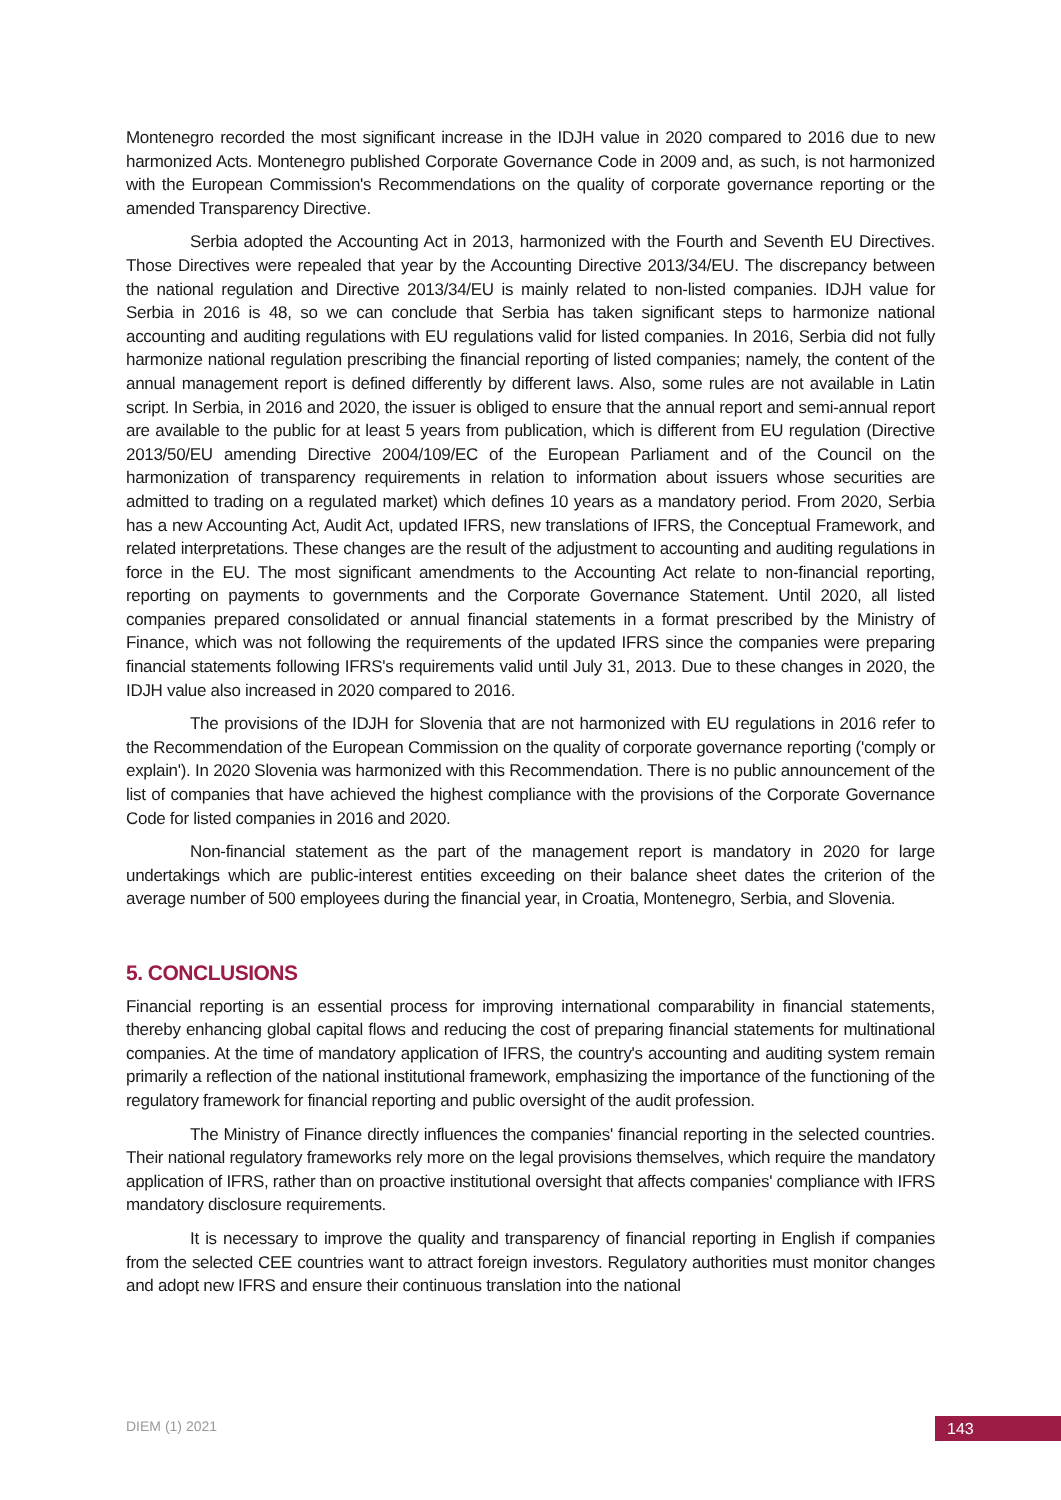Montenegro recorded the most significant increase in the IDJH value in 2020 compared to 2016 due to new harmonized Acts. Montenegro published Corporate Governance Code in 2009 and, as such, is not harmonized with the European Commission's Recommendations on the quality of corporate governance reporting or the amended Transparency Directive.
Serbia adopted the Accounting Act in 2013, harmonized with the Fourth and Seventh EU Directives. Those Directives were repealed that year by the Accounting Directive 2013/34/EU. The discrepancy between the national regulation and Directive 2013/34/EU is mainly related to non-listed companies. IDJH value for Serbia in 2016 is 48, so we can conclude that Serbia has taken significant steps to harmonize national accounting and auditing regulations with EU regulations valid for listed companies. In 2016, Serbia did not fully harmonize national regulation prescribing the financial reporting of listed companies; namely, the content of the annual management report is defined differently by different laws. Also, some rules are not available in Latin script. In Serbia, in 2016 and 2020, the issuer is obliged to ensure that the annual report and semi-annual report are available to the public for at least 5 years from publication, which is different from EU regulation (Directive 2013/50/EU amending Directive 2004/109/EC of the European Parliament and of the Council on the harmonization of transparency requirements in relation to information about issuers whose securities are admitted to trading on a regulated market) which defines 10 years as a mandatory period. From 2020, Serbia has a new Accounting Act, Audit Act, updated IFRS, new translations of IFRS, the Conceptual Framework, and related interpretations. These changes are the result of the adjustment to accounting and auditing regulations in force in the EU. The most significant amendments to the Accounting Act relate to non-financial reporting, reporting on payments to governments and the Corporate Governance Statement. Until 2020, all listed companies prepared consolidated or annual financial statements in a format prescribed by the Ministry of Finance, which was not following the requirements of the updated IFRS since the companies were preparing financial statements following IFRS's requirements valid until July 31, 2013. Due to these changes in 2020, the IDJH value also increased in 2020 compared to 2016.
The provisions of the IDJH for Slovenia that are not harmonized with EU regulations in 2016 refer to the Recommendation of the European Commission on the quality of corporate governance reporting ('comply or explain'). In 2020 Slovenia was harmonized with this Recommendation. There is no public announcement of the list of companies that have achieved the highest compliance with the provisions of the Corporate Governance Code for listed companies in 2016 and 2020.
Non-financial statement as the part of the management report is mandatory in 2020 for large undertakings which are public-interest entities exceeding on their balance sheet dates the criterion of the average number of 500 employees during the financial year, in Croatia, Montenegro, Serbia, and Slovenia.
5. CONCLUSIONS
Financial reporting is an essential process for improving international comparability in financial statements, thereby enhancing global capital flows and reducing the cost of preparing financial statements for multinational companies. At the time of mandatory application of IFRS, the country's accounting and auditing system remain primarily a reflection of the national institutional framework, emphasizing the importance of the functioning of the regulatory framework for financial reporting and public oversight of the audit profession.
The Ministry of Finance directly influences the companies' financial reporting in the selected countries. Their national regulatory frameworks rely more on the legal provisions themselves, which require the mandatory application of IFRS, rather than on proactive institutional oversight that affects companies' compliance with IFRS mandatory disclosure requirements.
It is necessary to improve the quality and transparency of financial reporting in English if companies from the selected CEE countries want to attract foreign investors. Regulatory authorities must monitor changes and adopt new IFRS and ensure their continuous translation into the national
DIEM (1) 2021 143